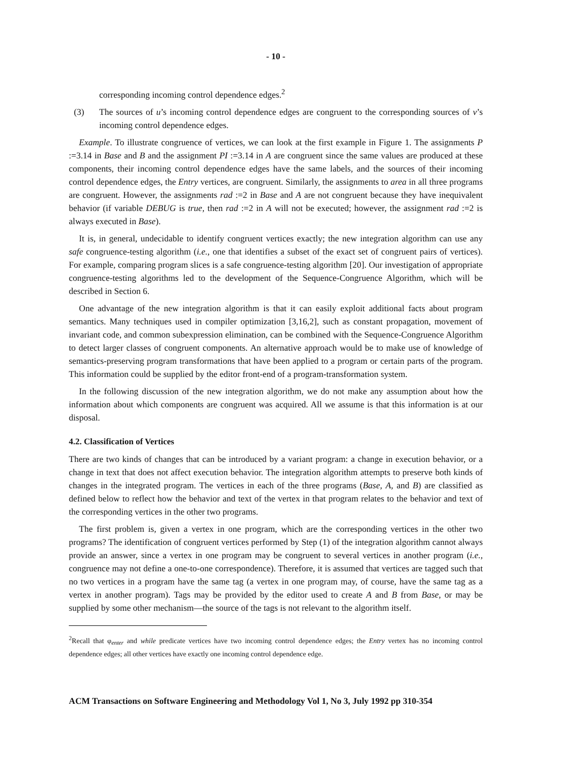- 10 -
corresponding incoming control dependence edges.<sup>2</sup>
(3) The sources of u’s incoming control dependence edges are congruent to the corresponding sources of v’s incoming control dependence edges.
Example. To illustrate congruence of vertices, we can look at the first example in Figure 1. The assignments P :=3.14 in Base and B and the assignment PI :=3.14 in A are congruent since the same values are produced at these components, their incoming control dependence edges have the same labels, and the sources of their incoming control dependence edges, the Entry vertices, are congruent. Similarly, the assignments to area in all three programs are congruent. However, the assignments rad :=2 in Base and A are not congruent because they have inequivalent behavior (if variable DEBUG is true, then rad :=2 in A will not be executed; however, the assignment rad :=2 is always executed in Base).
It is, in general, undecidable to identify congruent vertices exactly; the new integration algorithm can use any safe congruence-testing algorithm (i.e., one that identifies a subset of the exact set of congruent pairs of vertices). For example, comparing program slices is a safe congruence-testing algorithm [20]. Our investigation of appropriate congruence-testing algorithms led to the development of the Sequence-Congruence Algorithm, which will be described in Section 6.
One advantage of the new integration algorithm is that it can easily exploit additional facts about program semantics. Many techniques used in compiler optimization [3,16,2], such as constant propagation, movement of invariant code, and common subexpression elimination, can be combined with the Sequence-Congruence Algorithm to detect larger classes of congruent components. An alternative approach would be to make use of knowledge of semantics-preserving program transformations that have been applied to a program or certain parts of the program. This information could be supplied by the editor front-end of a program-transformation system.
In the following discussion of the new integration algorithm, we do not make any assumption about how the information about which components are congruent was acquired. All we assume is that this information is at our disposal.
4.2. Classification of Vertices
There are two kinds of changes that can be introduced by a variant program: a change in execution behavior, or a change in text that does not affect execution behavior. The integration algorithm attempts to preserve both kinds of changes in the integrated program. The vertices in each of the three programs (Base, A, and B) are classified as defined below to reflect how the behavior and text of the vertex in that program relates to the behavior and text of the corresponding vertices in the other two programs.
The first problem is, given a vertex in one program, which are the corresponding vertices in the other two programs? The identification of congruent vertices performed by Step (1) of the integration algorithm cannot always provide an answer, since a vertex in one program may be congruent to several vertices in another program (i.e., congruence may not define a one-to-one correspondence). Therefore, it is assumed that vertices are tagged such that no two vertices in a program have the same tag (a vertex in one program may, of course, have the same tag as a vertex in another program). Tags may be provided by the editor used to create A and B from Base, or may be supplied by some other mechanism—the source of the tags is not relevant to the algorithm itself.
<sup>2</sup> Recall that φ<sub>enter</sub> and while predicate vertices have two incoming control dependence edges; the Entry vertex has no incoming control dependence edges; all other vertices have exactly one incoming control dependence edge.
ACM Transactions on Software Engineering and Methodology Vol 1, No 3, July 1992 pp 310-354